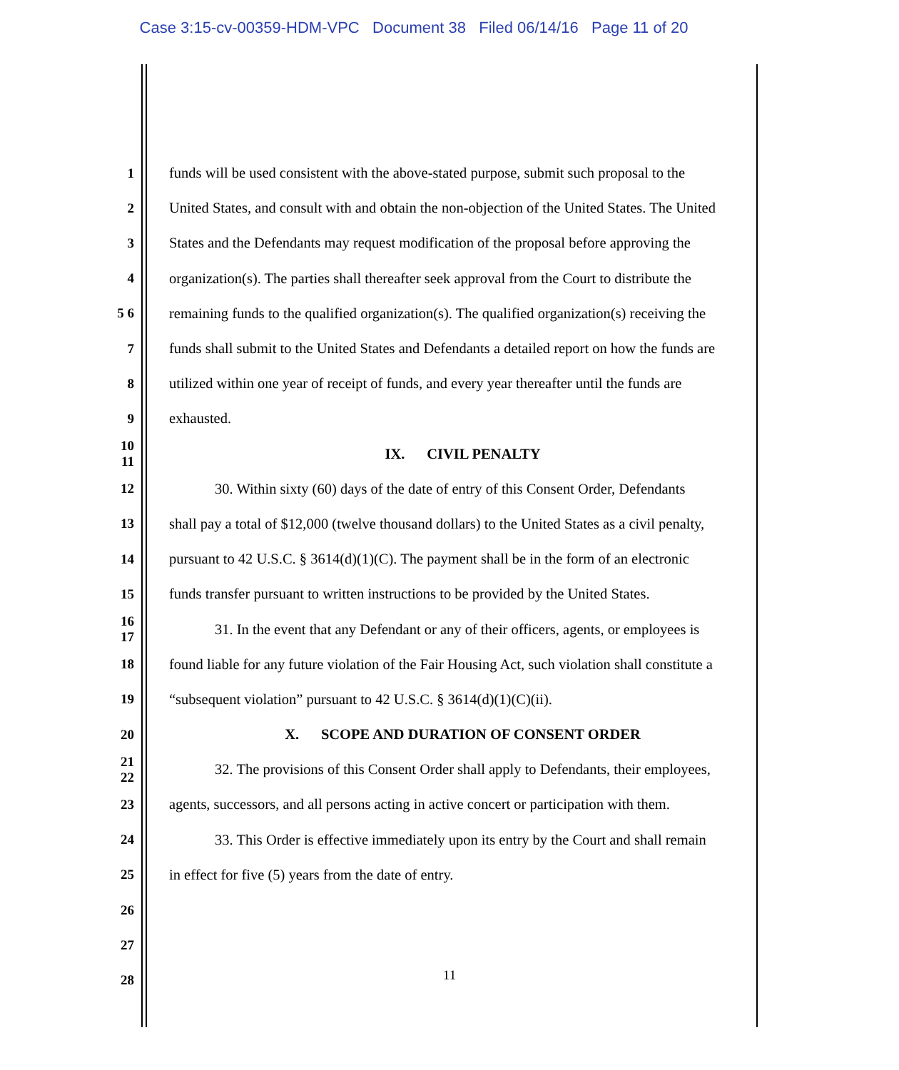Case 3:15-cv-00359-HDM-VPC Document 38 Filed 06/14/16 Page 11 of 20
1 funds will be used consistent with the above-stated purpose, submit such proposal to the
2 United States, and consult with and obtain the non-objection of the United States. The United
3 States and the Defendants may request modification of the proposal before approving the
4 organization(s). The parties shall thereafter seek approval from the Court to distribute the
5 6 remaining funds to the qualified organization(s). The qualified organization(s) receiving the
7 funds shall submit to the United States and Defendants a detailed report on how the funds are
8 utilized within one year of receipt of funds, and every year thereafter until the funds are
9 exhausted.
10 11 IX. CIVIL PENALTY
12 30. Within sixty (60) days of the date of entry of this Consent Order, Defendants
13 shall pay a total of $12,000 (twelve thousand dollars) to the United States as a civil penalty,
14 pursuant to 42 U.S.C. § 3614(d)(1)(C). The payment shall be in the form of an electronic
15 funds transfer pursuant to written instructions to be provided by the United States.
16 17 31. In the event that any Defendant or any of their officers, agents, or employees is
18 found liable for any future violation of the Fair Housing Act, such violation shall constitute a
19 “subsequent violation” pursuant to 42 U.S.C. § 3614(d)(1)(C)(ii).
20 X. SCOPE AND DURATION OF CONSENT ORDER
21 22 32. The provisions of this Consent Order shall apply to Defendants, their employees,
23 agents, successors, and all persons acting in active concert or participation with them.
24 33. This Order is effective immediately upon its entry by the Court and shall remain
25 in effect for five (5) years from the date of entry.
26
27
28
11